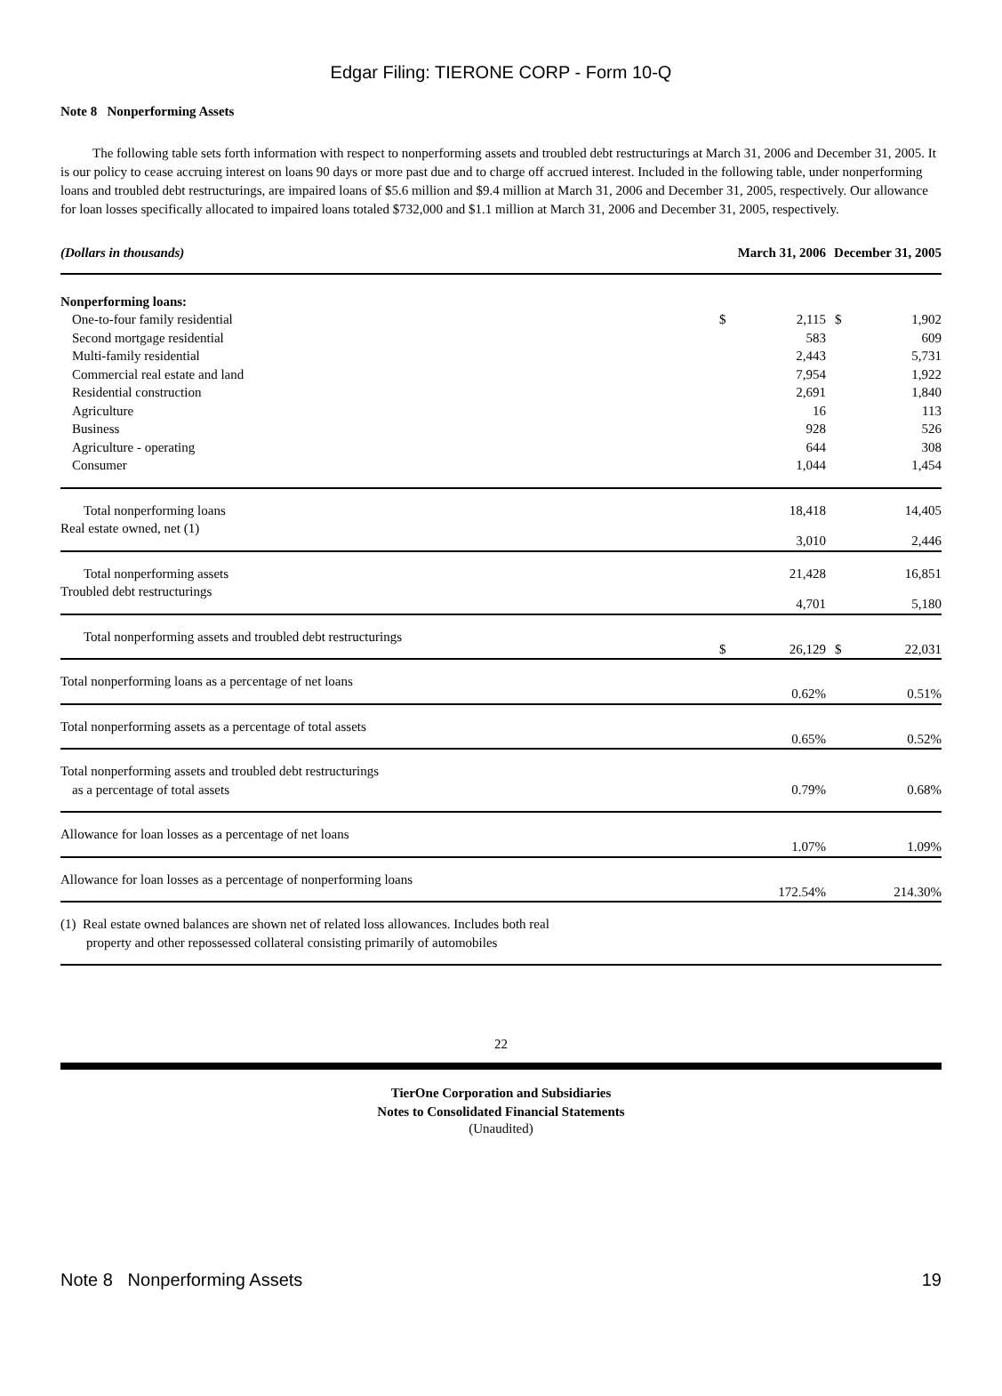Edgar Filing: TIERONE CORP - Form 10-Q
Note 8 Nonperforming Assets
The following table sets forth information with respect to nonperforming assets and troubled debt restructurings at March 31, 2006 and December 31, 2005. It is our policy to cease accruing interest on loans 90 days or more past due and to charge off accrued interest. Included in the following table, under nonperforming loans and troubled debt restructurings, are impaired loans of $5.6 million and $9.4 million at March 31, 2006 and December 31, 2005, respectively. Our allowance for loan losses specifically allocated to impaired loans totaled $732,000 and $1.1 million at March 31, 2006 and December 31, 2005, respectively.
| (Dollars in thousands) | March 31, 2006 | | December 31, 2005 | |
| --- | --- | --- | --- | --- |
| Nonperforming loans: | | | | |
| One-to-four family residential | $ | 2,115 | $ | 1,902 |
| Second mortgage residential | | 583 | | 609 |
| Multi-family residential | | 2,443 | | 5,731 |
| Commercial real estate and land | | 7,954 | | 1,922 |
| Residential construction | | 2,691 | | 1,840 |
| Agriculture | | 16 | | 113 |
| Business | | 928 | | 526 |
| Agriculture - operating | | 644 | | 308 |
| Consumer | | 1,044 | | 1,454 |
| Total nonperforming loans | | 18,418 | | 14,405 |
| Real estate owned, net (1) | | 3,010 | | 2,446 |
| Total nonperforming assets | | 21,428 | | 16,851 |
| Troubled debt restructurings | | 4,701 | | 5,180 |
| Total nonperforming assets and troubled debt restructurings | $ | 26,129 | $ | 22,031 |
| Total nonperforming loans as a percentage of net loans | | 0.62% | | 0.51% |
| Total nonperforming assets as a percentage of total assets | | 0.65% | | 0.52% |
| Total nonperforming assets and troubled debt restructurings as a percentage of total assets | | 0.79% | | 0.68% |
| Allowance for loan losses as a percentage of net loans | | 1.07% | | 1.09% |
| Allowance for loan losses as a percentage of nonperforming loans | | 172.54% | | 214.30% |
| (1) Real estate owned balances are shown net of related loss allowances. Includes both real property and other repossessed collateral consisting primarily of automobiles | | | | |
22
TierOne Corporation and Subsidiaries
Notes to Consolidated Financial Statements
(Unaudited)
Note 8 Nonperforming Assets 19